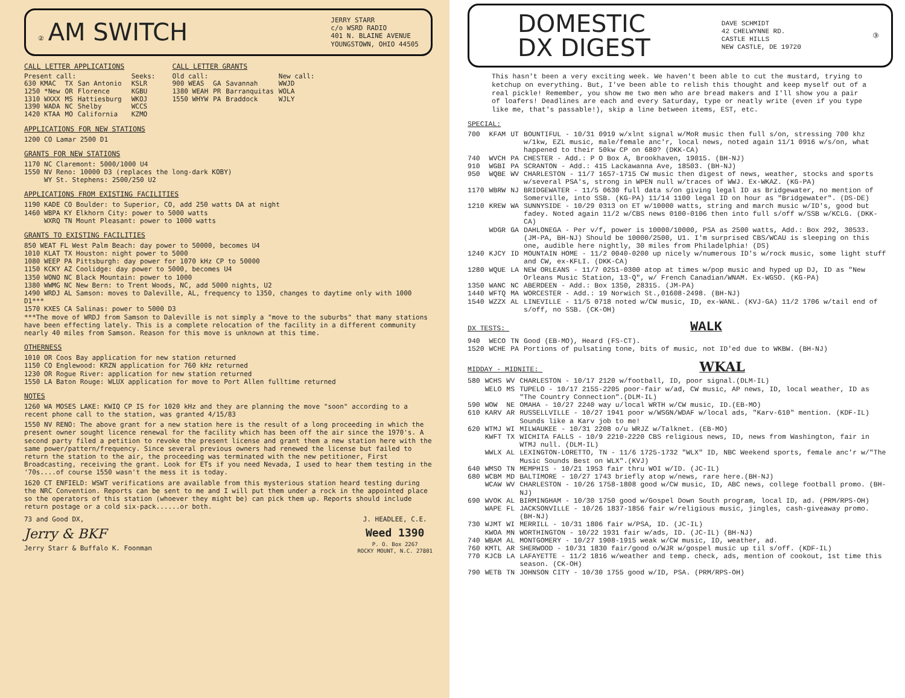② AM SWITCH
JERRY STARR
c/o WSRD RADIO
401 N. BLAINE AVENUE
YOUNGSTOWN, OHIO 44505
CALL LETTER APPLICATIONS
| Present call: | | | | Seeks: |
| 630 KMAC | TX | San Antonio | | KSLR |
| 1250 *New | OR | Florence | | KGBU |
| 1310 WXXX | MS | Hattiesburg | | WKOJ |
| 1390 WADA | NC | Shelby | | WCCS |
| 1420 KTAA | MO | California | | KZMO |
CALL LETTER GRANTS
| Old call: | | | New call: |
| 900 WEAS | GA | Savannah | WWJD |
| 1380 WEAH | PR | Barranquitas | WOLA |
| 1550 WHYW | PA | Braddock | WJLY |
APPLICATIONS FOR NEW STATIONS
1200 CO Lamar 2500 D1
GRANTS FOR NEW STATIONS
1170 NC Claremont: 5000/1000 U4
1550 NV Reno: 10000 D3 (replaces the long-dark KOBY)
WY St. Stephens: 2500/250 U2
APPLICATIONS FROM EXISTING FACILITIES
1190 KADE CO Boulder: to Superior, CO, add 250 watts DA at night
1460 WBPA KY Elkhorn City: power to 5000 watts
WXRQ TN Mount Pleasant: power to 1000 watts
GRANTS TO EXISTING FACILITIES
850 WEAT FL West Palm Beach: day power to 50000, becomes U4
1010 KLAT TX Houston: night power to 5000
1080 WEEP PA Pittsburgh: day power for 1070 kHz CP to 50000
1150 KCKY AZ Coolidge: day power to 5000, becomes U4
1350 WONO NC Black Mountain: power to 1000
1380 WWMG NC New Bern: to Trent Woods, NC, add 5000 nights, U2
1490 WRDJ AL Samson: moves to Daleville, AL, frequency to 1350, changes to daytime only with 1000 D1***
1570 KXES CA Salinas: power to 5000 D3
***The move of WRDJ from Samson to Daleville is not simply a "move to the suburbs" that many stations have been effecting lately. This is a complete relocation of the facility in a different community nearly 40 miles from Samson. Reason for this move is unknown at this time.
OTHERNESS
1010 OR Coos Bay application for new station returned
1150 CO Englewood: KRZN application for 760 kHz returned
1230 OR Rogue River: application for new station returned
1550 LA Baton Rouge: WLUX application for move to Port Allen fulltime returned
NOTES
1260 WA MOSES LAKE: KWIQ CP IS for 1020 kHz and they are planning the move "soon" according to a recent phone call to the station, was granted 4/15/83
1550 NV RENO: The above grant for a new station here is the result of a long proceeding in which the present owner sought licence renewal for the facility which has been off the air since the 1970's. A second party filed a petition to revoke the present license and grant them a new station here with the same power/pattern/frequency. Since several previous owners had renewed the license but failed to return the station to the air, the proceeding was terminated with the new petitioner, First Broadcasting, receiving the grant. Look for ETs if you need Nevada, I used to hear them testing in the '70s....of course 1550 wasn't the mess it is today.
1620 CT ENFIELD: WSWT verifications are available from this mysterious station heard testing during the NRC Convention. Reports can be sent to me and I will put them under a rock in the appointed place so the operators of this station (whoever they might be) can pick them up. Reports should include return postage or a cold six-pack......or both.
73 and Good DX,
Jerry & BKF
Jerry Starr & Buffalo K. Foonman
J. HEADLEE, C.E.
Weed 1390
P. O. Box 2267
ROCKY MOUNT, N.C. 27801
DOMESTIC
DX DIGEST
DAVE SCHMIDT
42 CHELWYNNE RD.
CASTLE HILLS
NEW CASTLE, DE 19720
③
This hasn't been a very exciting week. We haven't been able to cut the mustard, trying to ketchup on everything. But, I've been able to relish this thought and keep myself out of a real pickle! Remember, you show me two men who are bread makers and I'll show you a pair of loafers! Deadlines are each and every Saturday, type or neatly write (even if you type like me, that's passable!), skip a line between items, EST, etc.
SPECIAL:
| 700 | KFAM | UT | BOUNTIFUL - 10/31 0919 w/xlnt signal w/MoR music then full s/on, stressing 700 khz w/1kw, EZL music, male/female anc'r, local news, noted again 11/1 0916 w/s/on, what happened to their 50kw CP on 680? (DKK-CA) |
| 740 | WVCH | PA | CHESTER - Add.: P O Box A, Brookhaven, 19015. (BH-NJ) |
| 910 | WGBI | PA | SCRANTON - Add.: 415 Lackawanna Ave, 18503. (BH-NJ) |
| 950 | WQBE | WV | CHARLESTON - 11/7 1657-1715 CW music then digest of news, weather, stocks and sports w/several PSA's, strong in WPEN null w/traces of WWJ. Ex-WKAZ. (KG-PA) |
| 1170 | WBRW | NJ | BRIDGEWATER - 11/5 0630 full data s/on giving legal ID as Bridgewater, no mention of Somerville, into SSB. (KG-PA) 11/14 1100 legal ID on hour as "Bridgewater". (DS-DE) |
| 1210 | KREW | WA | SUNNYSIDE - 10/29 0313 on ET w/10000 watts, string and march music w/ID's, good but fadey. Noted again 11/2 w/CBS news 0100-0106 then into full s/off w/SSB w/KCLG. (DKK-CA) |
| | WDGR | GA | DAHLONEGA - Per v/f, power is 10000/10000, PSA as 2500 watts, Add.: Box 292, 30533. (JM-PA, BH-NJ) Should be 10000/2500, U1. I'm surprised CBS/WCAU is sleeping on this one, audible here nightly, 30 miles from Philadelphia! (DS) |
| 1240 | KJCY | ID | MOUNTAIN HOME - 11/2 0040-0200 up nicely w/numerous ID's w/rock music, some light stuff and CW, ex-KFLI. (DKK-CA) |
| 1280 | WQUE | LA | NEW ORLEANS - 11/7 0251-0300 atop at times w/pop music and hyped up DJ, ID as "New Orleans Music Station, 13-Q", w/ French Canadian/WNAM. Ex-WGSO. (KG-PA) |
| 1350 | WANC | NC | ABERDEEN - Add.: Box 1350, 28315. (JM-PA) |
| 1440 | WFTQ | MA | WORCESTER - Add.: 19 Norwich St.,01608-2498. (BH-NJ) |
| 1540 | WZZX | AL | LINEVILLE - 11/5 0718 noted w/CW music, ID, ex-WANL. (KVJ-GA) 11/2 1706 w/tail end of s/off, no SSB. (CK-OH) |
DX TESTS: WALK
| 940 | WECO | TN | Good (EB-MO), Heard (FS-CT). |
| 1520 | WCHE | PA | Portions of pulsating tone, bits of music, not ID'ed due to WKBW. (BH-NJ) |
MIDDAY - MIDNITE: WKAL
| 580 | WCHS | WV | CHARLESTON - 10/17 2120 w/football, ID, poor signal.(DLM-IL) |
| | WELO | MS | TUPELO - 10/17 2155-2205 poor-fair w/ad, CW music, AP news, ID, local weather, ID as "The Country Connection".(DLM-IL) |
| 590 | WOW | NE | OMAHA - 10/27 2240 way u/local WRTH w/CW music, ID.(EB-MO) |
| 610 | KARV | AR | RUSSELLVILLE - 10/27 1941 poor w/WSGN/WDAF w/local ads, "Karv-610" mention. (KDF-IL) Sounds like a Karv job to me! |
| 620 | WTMJ | WI | MILWAUKEE - 10/31 2208 o/u WRJZ w/Talknet. (EB-MO) |
| | KWFT | TX | WICHITA FALLS - 10/9 2210-2220 CBS religious news, ID, news from Washington, fair in WTMJ null. (DLM-IL) |
| | WWLX | AL | LEXINGTON-LORETTO, TN - 11/6 1725-1732 "WLX" ID, NBC Weekend sports, female anc'r w/"The Music Sounds Best on WLX".(KVJ) |
| 640 | WMSO | TN | MEMPHIS - 10/21 1953 fair thru WOI w/ID. (JC-IL) |
| 680 | WCBM | MD | BALTIMORE - 10/27 1743 briefly atop w/news, rare here.(BH-NJ) |
| | WCAW | WV | CHARLESTON - 10/26 1758-1808 good w/CW music, ID, ABC news, college football promo. (BH-NJ) |
| 690 | WVOK | AL | BIRMINGHAM - 10/30 1750 good w/Gospel Down South program, local ID, ad. (PRM/RPS-OH) |
| | WAPE | FL | JACKSONVILLE - 10/26 1837-1856 fair w/religious music, jingles, cash-giveaway promo. (BH-NJ) |
| 730 | WJMT | WI | MERRILL - 10/31 1806 fair w/PSA, ID. (JC-IL) |
| | KWOA | MN | WORTHINGTON - 10/22 1931 fair w/ads, ID. (JC-IL) (BH-NJ) |
| 740 | WBAM | AL | MONTGOMERY - 10/27 1908-1915 weak w/CW music, ID, weather, ad. |
| 760 | KMTL | AR | SHERWOOD - 10/31 1830 fair/good o/WJR w/gospel music up til s/off. (KDF-IL) |
| 770 | KJCB | LA | LAFAYETTE - 11/2 1816 w/weather and temp. check, ads, mention of cookout, 1st time this season. (CK-OH) |
| 790 | WETB | TN | JOHNSON CITY - 10/30 1755 good w/ID, PSA. (PRM/RPS-OH) |